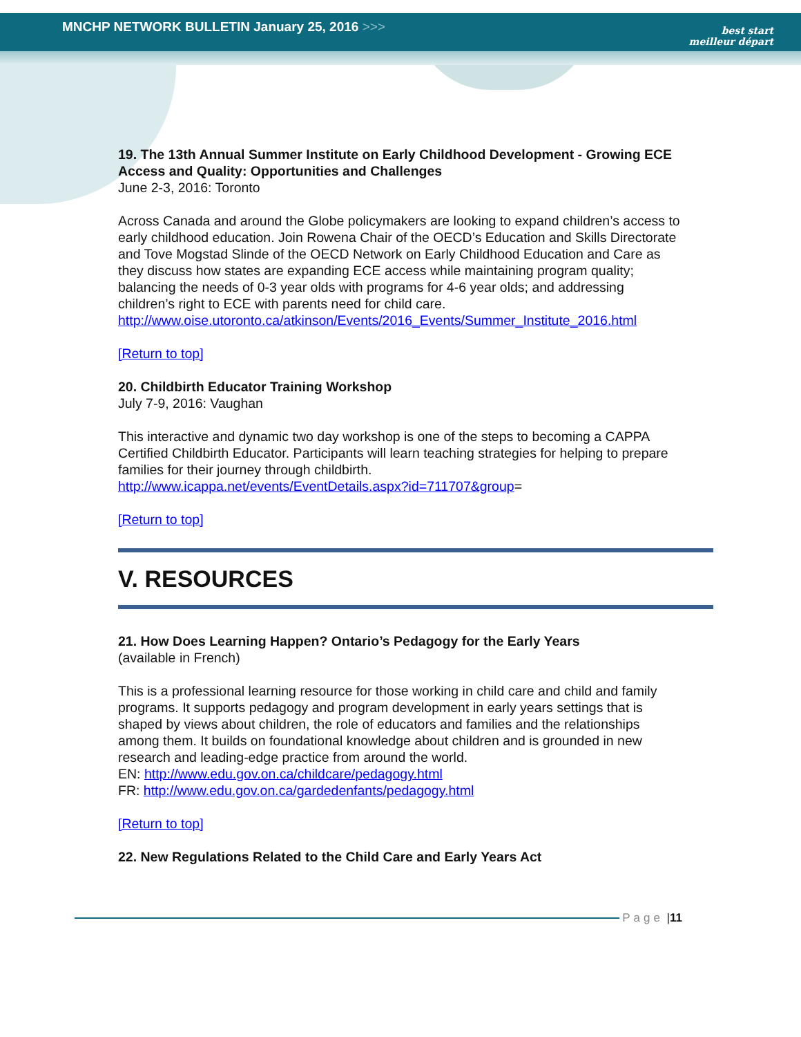MNCHP NETWORK BULLETIN January 25, 2016 >>>
best start
meilleur départ
19. The 13th Annual Summer Institute on Early Childhood Development - Growing ECE Access and Quality: Opportunities and Challenges
June 2-3, 2016: Toronto
Across Canada and around the Globe policymakers are looking to expand children’s access to early childhood education. Join Rowena Chair of the OECD’s Education and Skills Directorate and Tove Mogstad Slinde of the OECD Network on Early Childhood Education and Care as they discuss how states are expanding ECE access while maintaining program quality; balancing the needs of 0-3 year olds with programs for 4-6 year olds; and addressing children’s right to ECE with parents need for child care.
http://www.oise.utoronto.ca/atkinson/Events/2016_Events/Summer_Institute_2016.html
[Return to top]
20. Childbirth Educator Training Workshop
July 7-9, 2016: Vaughan
This interactive and dynamic two day workshop is one of the steps to becoming a CAPPA Certified Childbirth Educator. Participants will learn teaching strategies for helping to prepare families for their journey through childbirth.
http://www.icappa.net/events/EventDetails.aspx?id=711707&group=
[Return to top]
V. RESOURCES
21. How Does Learning Happen? Ontario’s Pedagogy for the Early Years
(available in French)
This is a professional learning resource for those working in child care and child and family programs. It supports pedagogy and program development in early years settings that is shaped by views about children, the role of educators and families and the relationships among them. It builds on foundational knowledge about children and is grounded in new research and leading-edge practice from around the world.
EN: http://www.edu.gov.on.ca/childcare/pedagogy.html
FR: http://www.edu.gov.on.ca/gardedenfants/pedagogy.html
[Return to top]
22. New Regulations Related to the Child Care and Early Years Act
Page | 11